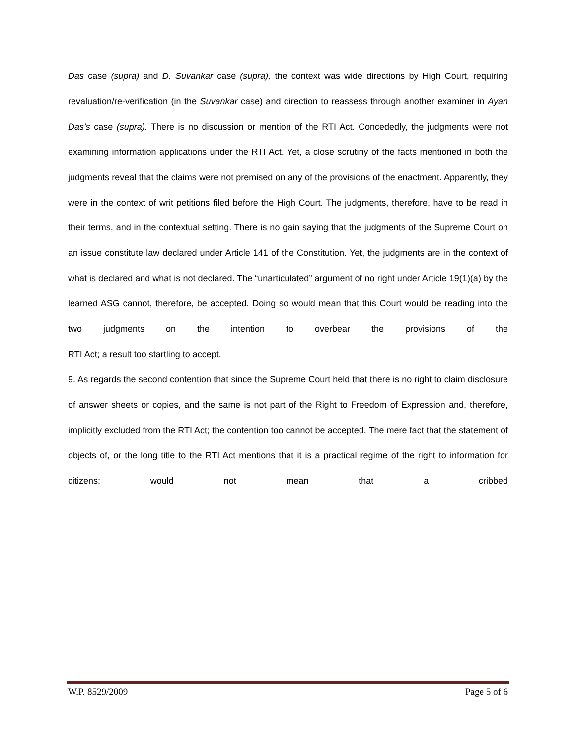Das case (supra) and D. Suvankar case (supra), the context was wide directions by High Court, requiring revaluation/re-verification (in the Suvankar case) and direction to reassess through another examiner in Ayan Das’s case (supra). There is no discussion or mention of the RTI Act. Concededly, the judgments were not examining information applications under the RTI Act. Yet, a close scrutiny of the facts mentioned in both the judgments reveal that the claims were not premised on any of the provisions of the enactment. Apparently, they were in the context of writ petitions filed before the High Court. The judgments, therefore, have to be read in their terms, and in the contextual setting. There is no gain saying that the judgments of the Supreme Court on an issue constitute law declared under Article 141 of the Constitution. Yet, the judgments are in the context of what is declared and what is not declared. The “unarticulated” argument of no right under Article 19(1)(a) by the learned ASG cannot, therefore, be accepted. Doing so would mean that this Court would be reading into the two judgments on the intention to overbear the provisions of the
RTI Act; a result too startling to accept.
9. As regards the second contention that since the Supreme Court held that there is no right to claim disclosure of answer sheets or copies, and the same is not part of the Right to Freedom of Expression and, therefore, implicitly excluded from the RTI Act; the contention too cannot be accepted. The mere fact that the statement of objects of, or the long title to the RTI Act mentions that it is a practical regime of the right to information for citizens; would not mean that a cribbed
W.P. 8529/2009 Page 5 of 6